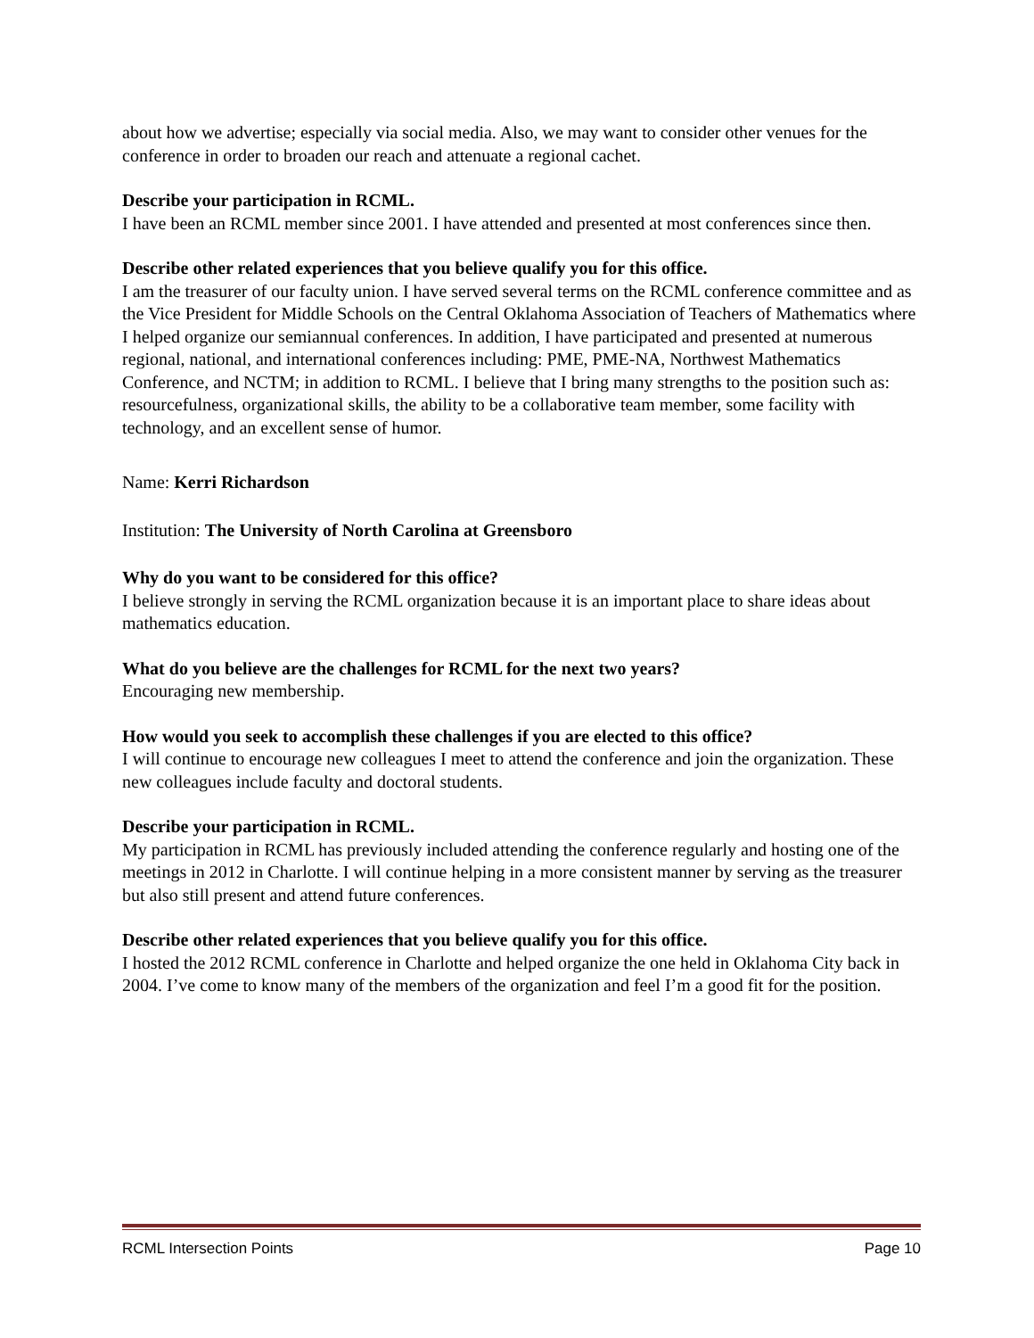about how we advertise; especially via social media. Also, we may want to consider other venues for the conference in order to broaden our reach and attenuate a regional cachet.
Describe your participation in RCML.
I have been an RCML member since 2001. I have attended and presented at most conferences since then.
Describe other related experiences that you believe qualify you for this office.
I am the treasurer of our faculty union. I have served several terms on the RCML conference committee and as the Vice President for Middle Schools on the Central Oklahoma Association of Teachers of Mathematics where I helped organize our semiannual conferences. In addition, I have participated and presented at numerous regional, national, and international conferences including: PME, PME-NA, Northwest Mathematics Conference, and NCTM; in addition to RCML. I believe that I bring many strengths to the position such as: resourcefulness, organizational skills, the ability to be a collaborative team member, some facility with technology, and an excellent sense of humor.
Name: Kerri Richardson
Institution: The University of North Carolina at Greensboro
Why do you want to be considered for this office?
I believe strongly in serving the RCML organization because it is an important place to share ideas about mathematics education.
What do you believe are the challenges for RCML for the next two years?
Encouraging new membership.
How would you seek to accomplish these challenges if you are elected to this office?
I will continue to encourage new colleagues I meet to attend the conference and join the organization. These new colleagues include faculty and doctoral students.
Describe your participation in RCML.
My participation in RCML has previously included attending the conference regularly and hosting one of the meetings in 2012 in Charlotte. I will continue helping in a more consistent manner by serving as the treasurer but also still present and attend future conferences.
Describe other related experiences that you believe qualify you for this office.
I hosted the 2012 RCML conference in Charlotte and helped organize the one held in Oklahoma City back in 2004. I’ve come to know many of the members of the organization and feel I’m a good fit for the position.
RCML Intersection Points Page 10